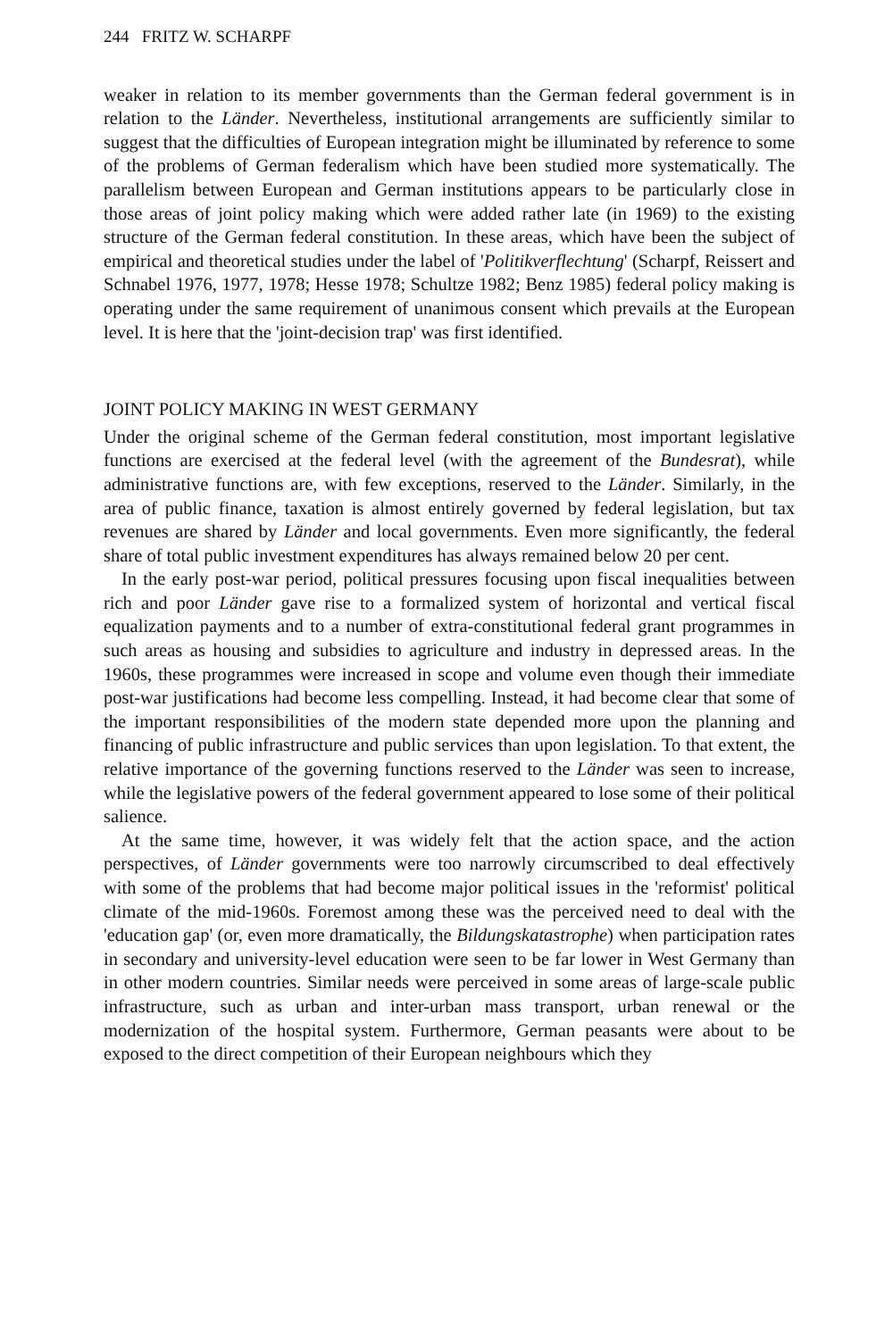244 FRITZ W. SCHARPF
weaker in relation to its member governments than the German federal government is in relation to the Länder. Nevertheless, institutional arrangements are sufficiently similar to suggest that the difficulties of European integration might be illuminated by reference to some of the problems of German federalism which have been studied more systematically. The parallelism between European and German institutions appears to be particularly close in those areas of joint policy making which were added rather late (in 1969) to the existing structure of the German federal constitution. In these areas, which have been the subject of empirical and theoretical studies under the label of 'Politikverflechtung' (Scharpf, Reissert and Schnabel 1976, 1977, 1978; Hesse 1978; Schultze 1982; Benz 1985) federal policy making is operating under the same requirement of unanimous consent which prevails at the European level. It is here that the 'joint-decision trap' was first identified.
JOINT POLICY MAKING IN WEST GERMANY
Under the original scheme of the German federal constitution, most important legislative functions are exercised at the federal level (with the agreement of the Bundesrat), while administrative functions are, with few exceptions, reserved to the Länder. Similarly, in the area of public finance, taxation is almost entirely governed by federal legislation, but tax revenues are shared by Länder and local governments. Even more significantly, the federal share of total public investment expenditures has always remained below 20 per cent.
In the early post-war period, political pressures focusing upon fiscal inequalities between rich and poor Länder gave rise to a formalized system of horizontal and vertical fiscal equalization payments and to a number of extra-constitutional federal grant programmes in such areas as housing and subsidies to agriculture and industry in depressed areas. In the 1960s, these programmes were increased in scope and volume even though their immediate post-war justifications had become less compelling. Instead, it had become clear that some of the important responsibilities of the modern state depended more upon the planning and financing of public infrastructure and public services than upon legislation. To that extent, the relative importance of the governing functions reserved to the Länder was seen to increase, while the legislative powers of the federal government appeared to lose some of their political salience.
At the same time, however, it was widely felt that the action space, and the action perspectives, of Länder governments were too narrowly circumscribed to deal effectively with some of the problems that had become major political issues in the 'reformist' political climate of the mid-1960s. Foremost among these was the perceived need to deal with the 'education gap' (or, even more dramatically, the Bildungskatastrophe) when participation rates in secondary and university-level education were seen to be far lower in West Germany than in other modern countries. Similar needs were perceived in some areas of large-scale public infrastructure, such as urban and inter-urban mass transport, urban renewal or the modernization of the hospital system. Furthermore, German peasants were about to be exposed to the direct competition of their European neighbours which they